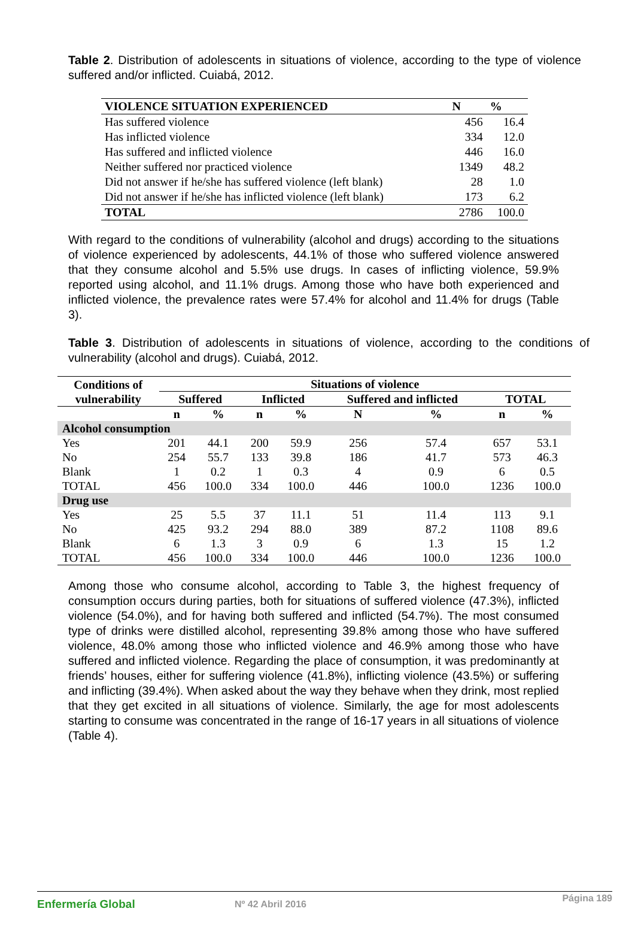Table 2. Distribution of adolescents in situations of violence, according to the type of violence suffered and/or inflicted. Cuiabá, 2012.
| VIOLENCE SITUATION EXPERIENCED | N | % |
| --- | --- | --- |
| Has suffered violence | 456 | 16.4 |
| Has inflicted violence | 334 | 12.0 |
| Has suffered and inflicted violence | 446 | 16.0 |
| Neither suffered nor practiced violence | 1349 | 48.2 |
| Did not answer if he/she has suffered violence (left blank) | 28 | 1.0 |
| Did not answer if he/she has inflicted violence (left blank) | 173 | 6.2 |
| TOTAL | 2786 | 100.0 |
With regard to the conditions of vulnerability (alcohol and drugs) according to the situations of violence experienced by adolescents, 44.1% of those who suffered violence answered that they consume alcohol and 5.5% use drugs. In cases of inflicting violence, 59.9% reported using alcohol, and 11.1% drugs. Among those who have both experienced and inflicted violence, the prevalence rates were 57.4% for alcohol and 11.4% for drugs (Table 3).
Table 3. Distribution of adolescents in situations of violence, according to the conditions of vulnerability (alcohol and drugs). Cuiabá, 2012.
| Conditions of vulnerability | Situations of violence | | | | | | | |
| --- | --- | --- | --- | --- | --- | --- | --- | --- |
| | Suffered | | Inflicted | | Suffered and inflicted | | TOTAL | |
| | n | % | n | % | N | % | n | % |
| Alcohol consumption | | | | | | | | |
| Yes | 201 | 44.1 | 200 | 59.9 | 256 | 57.4 | 657 | 53.1 |
| No | 254 | 55.7 | 133 | 39.8 | 186 | 41.7 | 573 | 46.3 |
| Blank | 1 | 0.2 | 1 | 0.3 | 4 | 0.9 | 6 | 0.5 |
| TOTAL | 456 | 100.0 | 334 | 100.0 | 446 | 100.0 | 1236 | 100.0 |
| Drug use | | | | | | | | |
| Yes | 25 | 5.5 | 37 | 11.1 | 51 | 11.4 | 113 | 9.1 |
| No | 425 | 93.2 | 294 | 88.0 | 389 | 87.2 | 1108 | 89.6 |
| Blank | 6 | 1.3 | 3 | 0.9 | 6 | 1.3 | 15 | 1.2 |
| TOTAL | 456 | 100.0 | 334 | 100.0 | 446 | 100.0 | 1236 | 100.0 |
Among those who consume alcohol, according to Table 3, the highest frequency of consumption occurs during parties, both for situations of suffered violence (47.3%), inflicted violence (54.0%), and for having both suffered and inflicted (54.7%). The most consumed type of drinks were distilled alcohol, representing 39.8% among those who have suffered violence, 48.0% among those who inflicted violence and 46.9% among those who have suffered and inflicted violence. Regarding the place of consumption, it was predominantly at friends’ houses, either for suffering violence (41.8%), inflicting violence (43.5%) or suffering and inflicting (39.4%). When asked about the way they behave when they drink, most replied that they get excited in all situations of violence. Similarly, the age for most adolescents starting to consume was concentrated in the range of 16-17 years in all situations of violence (Table 4).
Enfermería Global Nº 42 Abril 2016 Página 189